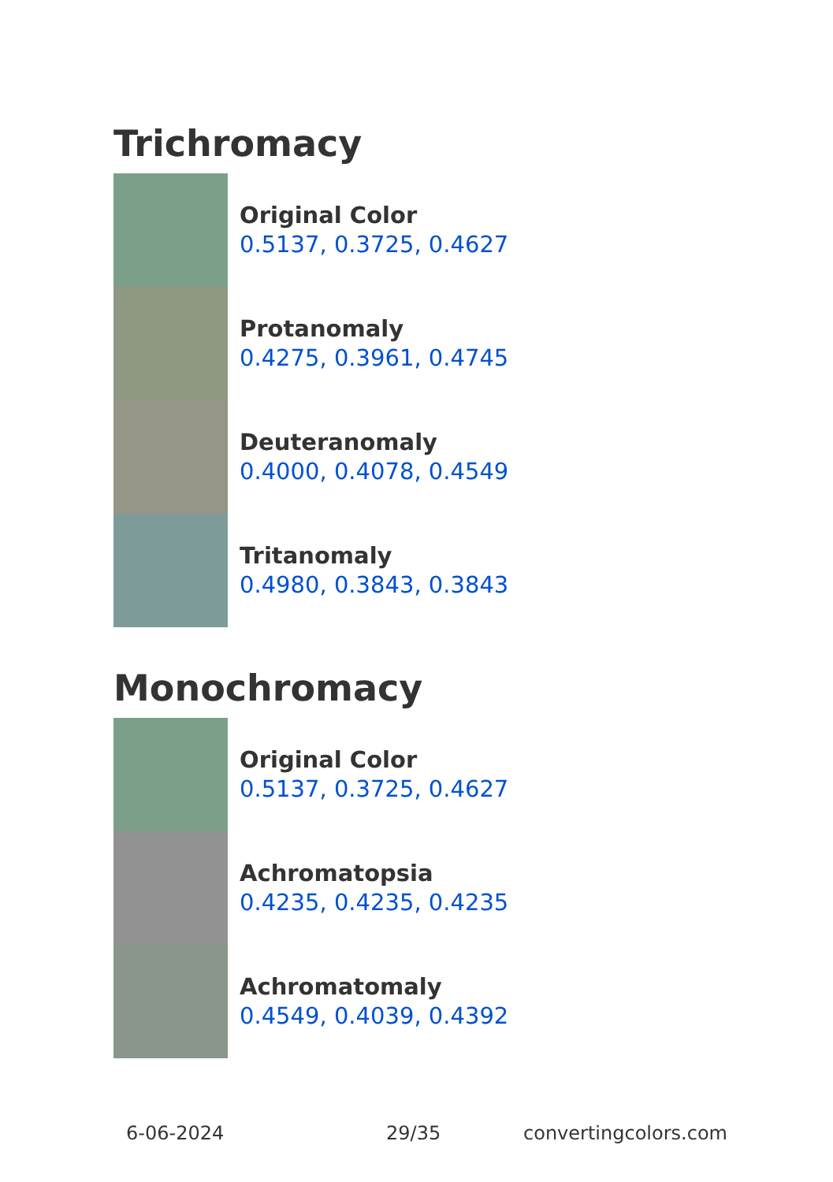Trichromacy
Original Color
0.5137, 0.3725, 0.4627
Protanomaly
0.4275, 0.3961, 0.4745
Deuteranomaly
0.4000, 0.4078, 0.4549
Tritanomaly
0.4980, 0.3843, 0.3843
Monochromacy
Original Color
0.5137, 0.3725, 0.4627
Achromatopsia
0.4235, 0.4235, 0.4235
Achromatomaly
0.4549, 0.4039, 0.4392
6-06-2024 29/35 convertingcolors.com